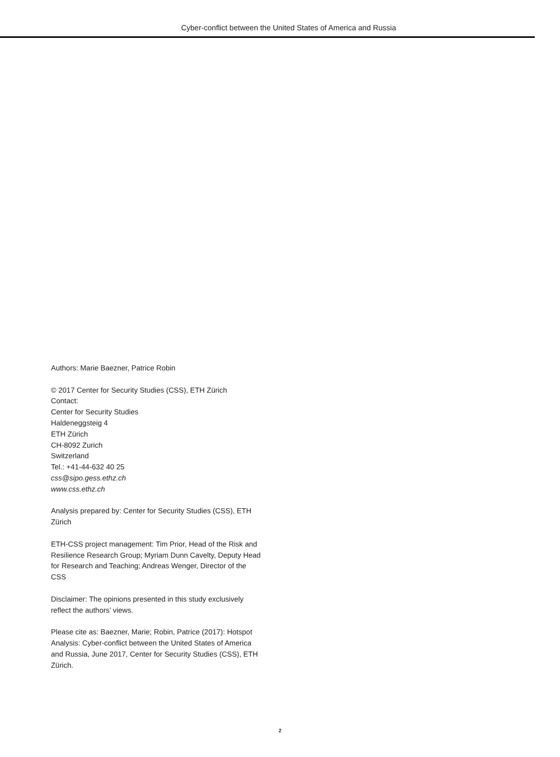Cyber-conflict between the United States of America and Russia
Authors: Marie Baezner, Patrice Robin
© 2017 Center for Security Studies (CSS), ETH Zürich
Contact:
Center for Security Studies
Haldeneggsteig 4
ETH Zürich
CH-8092 Zurich
Switzerland
Tel.: +41-44-632 40 25
css@sipo.gess.ethz.ch
www.css.ethz.ch
Analysis prepared by: Center for Security Studies (CSS), ETH Zürich
ETH-CSS project management: Tim Prior, Head of the Risk and Resilience Research Group; Myriam Dunn Cavelty, Deputy Head for Research and Teaching; Andreas Wenger, Director of the CSS
Disclaimer: The opinions presented in this study exclusively reflect the authors’ views.
Please cite as: Baezner, Marie; Robin, Patrice (2017): Hotspot Analysis: Cyber-conflict between the United States of America and Russia, June 2017, Center for Security Studies (CSS), ETH Zürich.
2